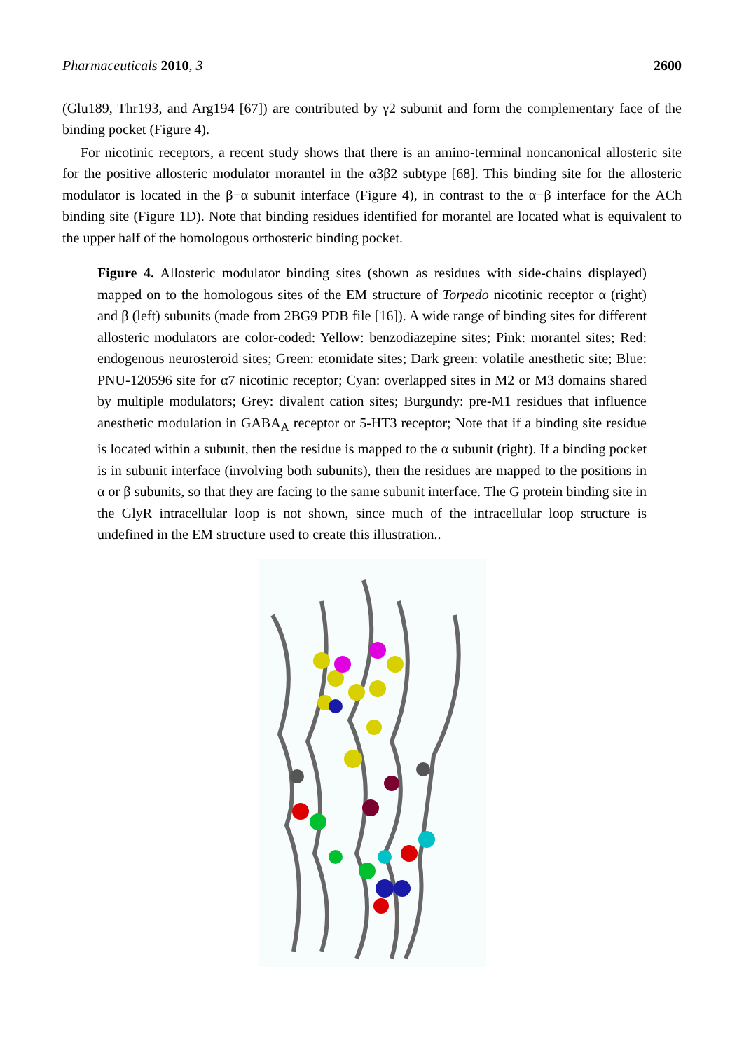Pharmaceuticals 2010, 3 2600
(Glu189, Thr193, and Arg194 [67]) are contributed by γ2 subunit and form the complementary face of the binding pocket (Figure 4).
For nicotinic receptors, a recent study shows that there is an amino-terminal noncanonical allosteric site for the positive allosteric modulator morantel in the α3β2 subtype [68]. This binding site for the allosteric modulator is located in the β−α subunit interface (Figure 4), in contrast to the α−β interface for the ACh binding site (Figure 1D). Note that binding residues identified for morantel are located what is equivalent to the upper half of the homologous orthosteric binding pocket.
Figure 4. Allosteric modulator binding sites (shown as residues with side-chains displayed) mapped on to the homologous sites of the EM structure of Torpedo nicotinic receptor α (right) and β (left) subunits (made from 2BG9 PDB file [16]). A wide range of binding sites for different allosteric modulators are color-coded: Yellow: benzodiazepine sites; Pink: morantel sites; Red: endogenous neurosteroid sites; Green: etomidate sites; Dark green: volatile anesthetic site; Blue: PNU-120596 site for α7 nicotinic receptor; Cyan: overlapped sites in M2 or M3 domains shared by multiple modulators; Grey: divalent cation sites; Burgundy: pre-M1 residues that influence anesthetic modulation in GABA<sub>A</sub> receptor or 5-HT3 receptor; Note that if a binding site residue is located within a subunit, then the residue is mapped to the α subunit (right). If a binding pocket is in subunit interface (involving both subunits), then the residues are mapped to the positions in α or β subunits, so that they are facing to the same subunit interface. The G protein binding site in the GlyR intracellular loop is not shown, since much of the intracellular loop structure is undefined in the EM structure used to create this illustration..